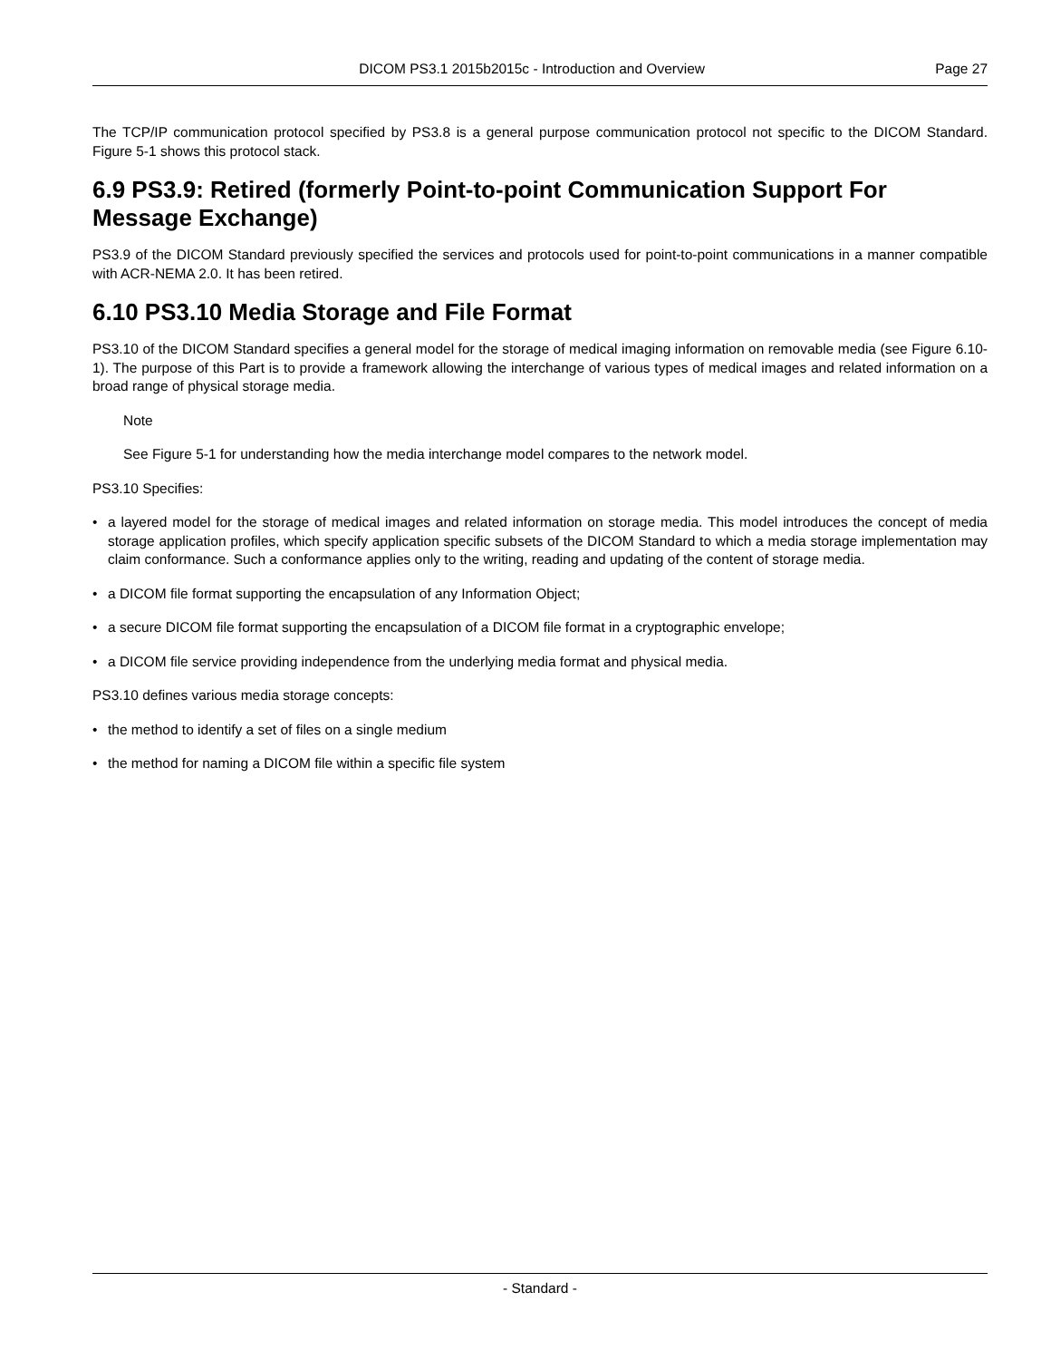DICOM PS3.1 2015b2015c - Introduction and Overview Page 27
The TCP/IP communication protocol specified by PS3.8 is a general purpose communication protocol not specific to the DICOM Standard. Figure 5-1 shows this protocol stack.
6.9 PS3.9: Retired (formerly Point-to-point Communication Support For Message Exchange)
PS3.9 of the DICOM Standard previously specified the services and protocols used for point-to-point communications in a manner compatible with ACR-NEMA 2.0. It has been retired.
6.10 PS3.10 Media Storage and File Format
PS3.10 of the DICOM Standard specifies a general model for the storage of medical imaging information on removable media (see Figure 6.10-1). The purpose of this Part is to provide a framework allowing the interchange of various types of medical images and related information on a broad range of physical storage media.
Note
See Figure 5-1 for understanding how the media interchange model compares to the network model.
PS3.10 Specifies:
• a layered model for the storage of medical images and related information on storage media. This model introduces the concept of media storage application profiles, which specify application specific subsets of the DICOM Standard to which a media storage implementation may claim conformance. Such a conformance applies only to the writing, reading and updating of the content of storage media.
• a DICOM file format supporting the encapsulation of any Information Object;
• a secure DICOM file format supporting the encapsulation of a DICOM file format in a cryptographic envelope;
• a DICOM file service providing independence from the underlying media format and physical media.
PS3.10 defines various media storage concepts:
• the method to identify a set of files on a single medium
• the method for naming a DICOM file within a specific file system
- Standard -